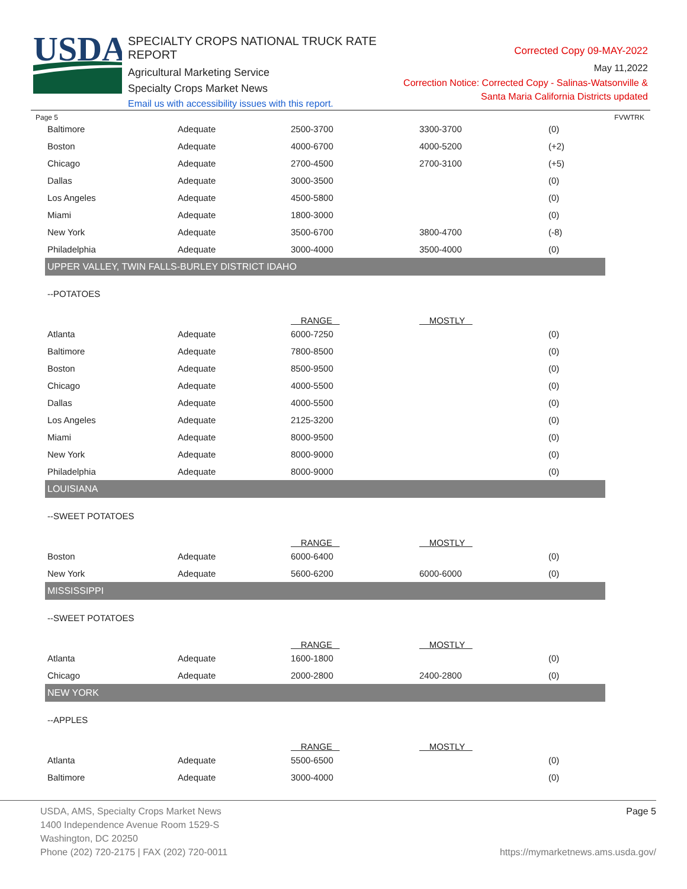USDA
SPECIALTY CROPS NATIONAL TRUCK RATE REPORT
Agricultural Marketing Service
Specialty Crops Market News
Email us with accessibility issues with this report.
Corrected Copy 09-MAY-2022
May 11,2022
Correction Notice: Corrected Copy - Salinas-Watsonville &
Santa Maria California Districts updated
Page 5 FVWTRK
| Baltimore | Adequate | 2500-3700 | 3300-3700 | (0) |
| Boston | Adequate | 4000-6700 | 4000-5200 | (+2) |
| Chicago | Adequate | 2700-4500 | 2700-3100 | (+5) |
| Dallas | Adequate | 3000-3500 | | (0) |
| Los Angeles | Adequate | 4500-5800 | | (0) |
| Miami | Adequate | 1800-3000 | | (0) |
| New York | Adequate | 3500-6700 | 3800-4700 | (-8) |
| Philadelphia | Adequate | 3000-4000 | 3500-4000 | (0) |
| UPPER VALLEY, TWIN FALLS-BURLEY DISTRICT IDAHO | | | | |
| --POTATOES | | | | |
| | | RANGE | MOSTLY | |
| Atlanta | Adequate | 6000-7250 | | (0) |
| Baltimore | Adequate | 7800-8500 | | (0) |
| Boston | Adequate | 8500-9500 | | (0) |
| Chicago | Adequate | 4000-5500 | | (0) |
| Dallas | Adequate | 4000-5500 | | (0) |
| Los Angeles | Adequate | 2125-3200 | | (0) |
| Miami | Adequate | 8000-9500 | | (0) |
| New York | Adequate | 8000-9000 | | (0) |
| Philadelphia | Adequate | 8000-9000 | | (0) |
| LOUISIANA | | | | |
| --SWEET POTATOES | | | | |
| | | RANGE | MOSTLY | |
| Boston | Adequate | 6000-6400 | | (0) |
| New York | Adequate | 5600-6200 | 6000-6000 | (0) |
| MISSISSIPPI | | | | |
| --SWEET POTATOES | | | | |
| | | RANGE | MOSTLY | |
| Atlanta | Adequate | 1600-1800 | | (0) |
| Chicago | Adequate | 2000-2800 | 2400-2800 | (0) |
| NEW YORK | | | | |
| --APPLES | | | | |
| | | RANGE | MOSTLY | |
| Atlanta | Adequate | 5500-6500 | | (0) |
| Baltimore | Adequate | 3000-4000 | | (0) |
USDA, AMS, Specialty Crops Market News
1400 Independence Avenue Room 1529-S
Washington, DC 20250
Phone (202) 720-2175 | FAX (202) 720-0011
Page 5
https://mymarketnews.ams.usda.gov/